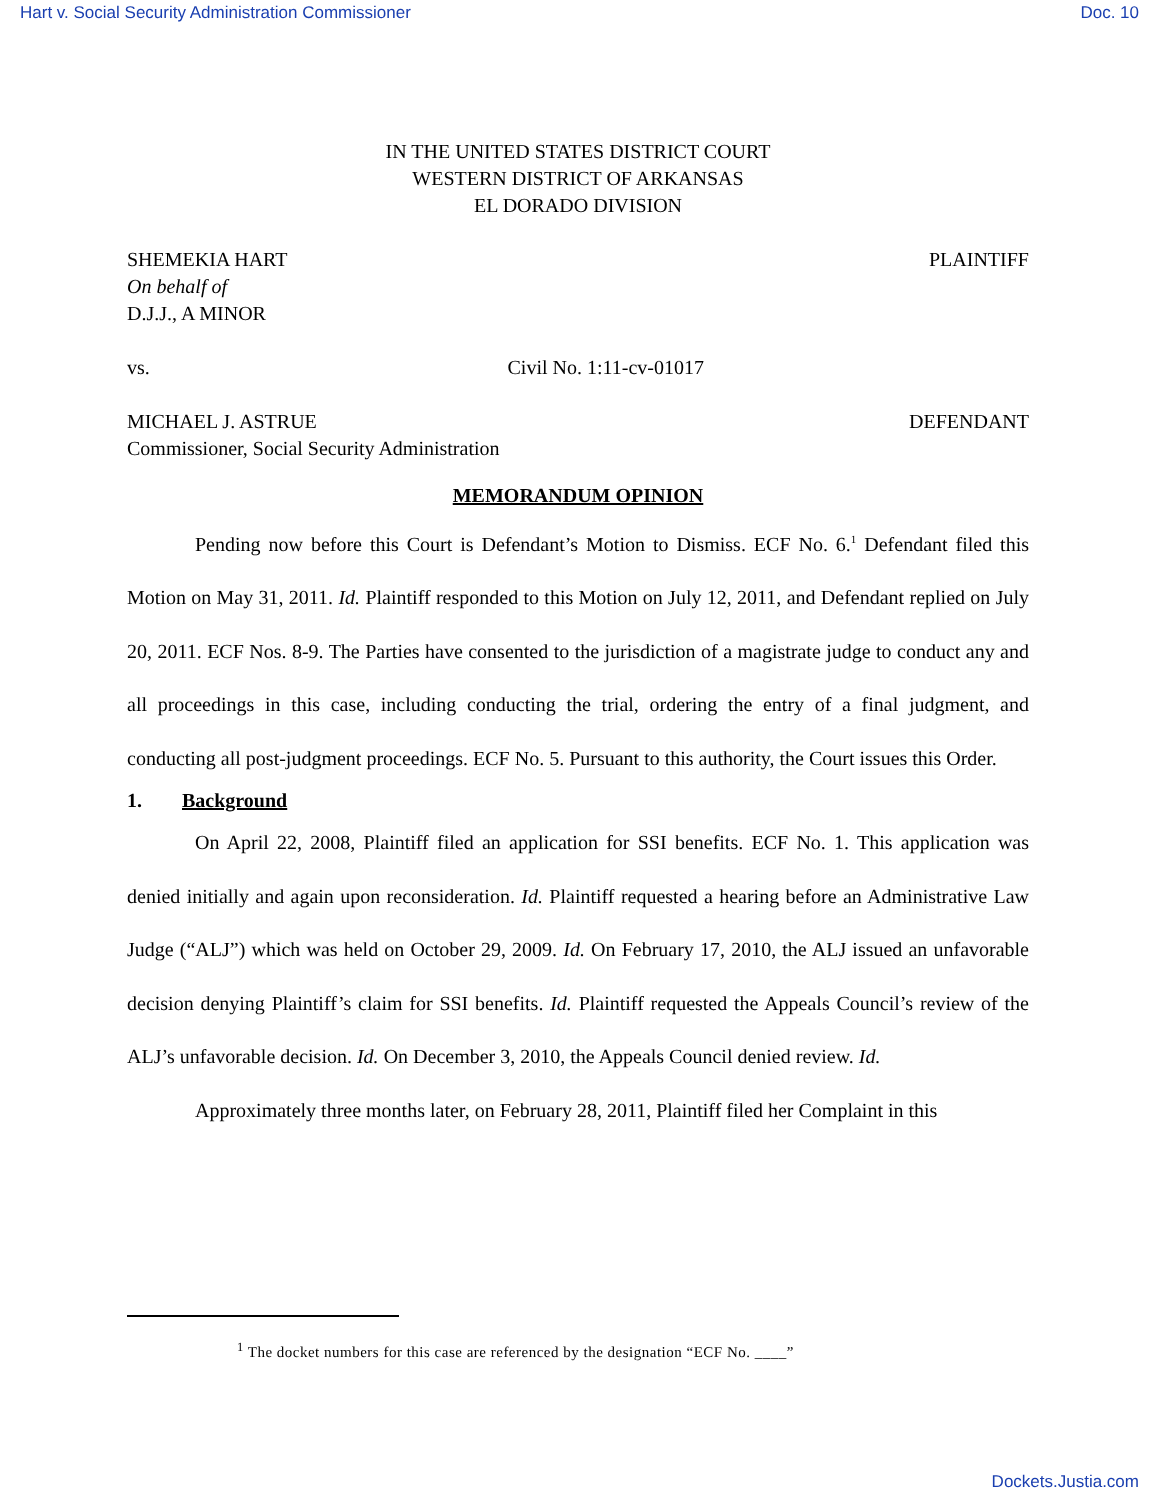Hart v. Social Security Administration Commissioner Doc. 10
IN THE UNITED STATES DISTRICT COURT
WESTERN DISTRICT OF ARKANSAS
EL DORADO DIVISION
SHEMEKIA HART
On behalf of
D.J.J., A MINOR PLAINTIFF
vs. Civil No. 1:11-cv-01017
MICHAEL J. ASTRUE
Commissioner, Social Security Administration DEFENDANT
MEMORANDUM OPINION
Pending now before this Court is Defendant’s Motion to Dismiss. ECF No. 6.<sup>1</sup> Defendant filed this Motion on May 31, 2011. Id. Plaintiff responded to this Motion on July 12, 2011, and Defendant replied on July 20, 2011. ECF Nos. 8-9. The Parties have consented to the jurisdiction of a magistrate judge to conduct any and all proceedings in this case, including conducting the trial, ordering the entry of a final judgment, and conducting all post-judgment proceedings. ECF No. 5. Pursuant to this authority, the Court issues this Order.
1. Background
On April 22, 2008, Plaintiff filed an application for SSI benefits. ECF No. 1. This application was denied initially and again upon reconsideration. Id. Plaintiff requested a hearing before an Administrative Law Judge (“ALJ”) which was held on October 29, 2009. Id. On February 17, 2010, the ALJ issued an unfavorable decision denying Plaintiff’s claim for SSI benefits. Id. Plaintiff requested the Appeals Council’s review of the ALJ’s unfavorable decision. Id. On December 3, 2010, the Appeals Council denied review. Id.
Approximately three months later, on February 28, 2011, Plaintiff filed her Complaint in this
<sup>1</sup> The docket numbers for this case are referenced by the designation “ECF No. ____”
Dockets.Justia.com